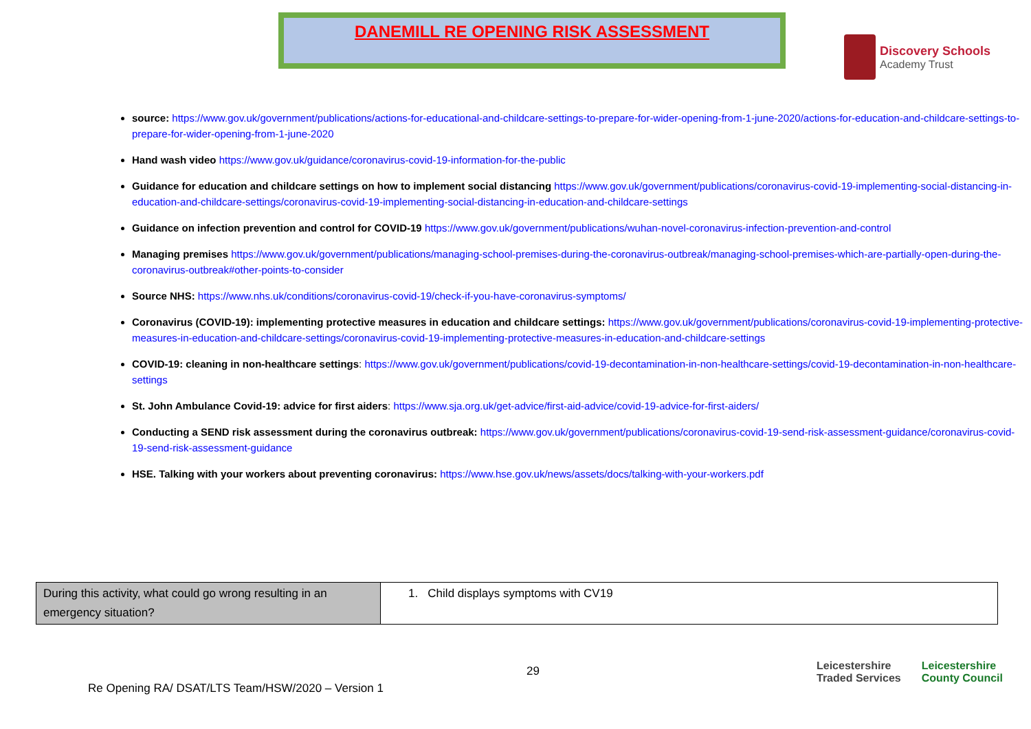DANEMILL RE OPENING RISK ASSESSMENT
Discovery Schools
Academy Trust
source: https://www.gov.uk/government/publications/actions-for-educational-and-childcare-settings-to-prepare-for-wider-opening-from-1-june-2020/actions-for-education-and-childcare-settings-to-prepare-for-wider-opening-from-1-june-2020
Hand wash video https://www.gov.uk/guidance/coronavirus-covid-19-information-for-the-public
Guidance for education and childcare settings on how to implement social distancing https://www.gov.uk/government/publications/coronavirus-covid-19-implementing-social-distancing-in-education-and-childcare-settings/coronavirus-covid-19-implementing-social-distancing-in-education-and-childcare-settings
Guidance on infection prevention and control for COVID-19 https://www.gov.uk/government/publications/wuhan-novel-coronavirus-infection-prevention-and-control
Managing premises https://www.gov.uk/government/publications/managing-school-premises-during-the-coronavirus-outbreak/managing-school-premises-which-are-partially-open-during-the-coronavirus-outbreak#other-points-to-consider
Source NHS: https://www.nhs.uk/conditions/coronavirus-covid-19/check-if-you-have-coronavirus-symptoms/
Coronavirus (COVID-19): implementing protective measures in education and childcare settings: https://www.gov.uk/government/publications/coronavirus-covid-19-implementing-protective-measures-in-education-and-childcare-settings/coronavirus-covid-19-implementing-protective-measures-in-education-and-childcare-settings
COVID-19: cleaning in non-healthcare settings: https://www.gov.uk/government/publications/covid-19-decontamination-in-non-healthcare-settings/covid-19-decontamination-in-non-healthcare-settings
St. John Ambulance Covid-19: advice for first aiders: https://www.sja.org.uk/get-advice/first-aid-advice/covid-19-advice-for-first-aiders/
Conducting a SEND risk assessment during the coronavirus outbreak: https://www.gov.uk/government/publications/coronavirus-covid-19-send-risk-assessment-guidance/coronavirus-covid-19-send-risk-assessment-guidance
HSE. Talking with your workers about preventing coronavirus: https://www.hse.gov.uk/news/assets/docs/talking-with-your-workers.pdf
| During this activity, what could go wrong resulting in an emergency situation? | 1. Child displays symptoms with CV19 |
29
Re Opening RA/ DSAT/LTS Team/HSW/2020 – Version 1
Leicestershire
Traded Services Leicestershire
County Council